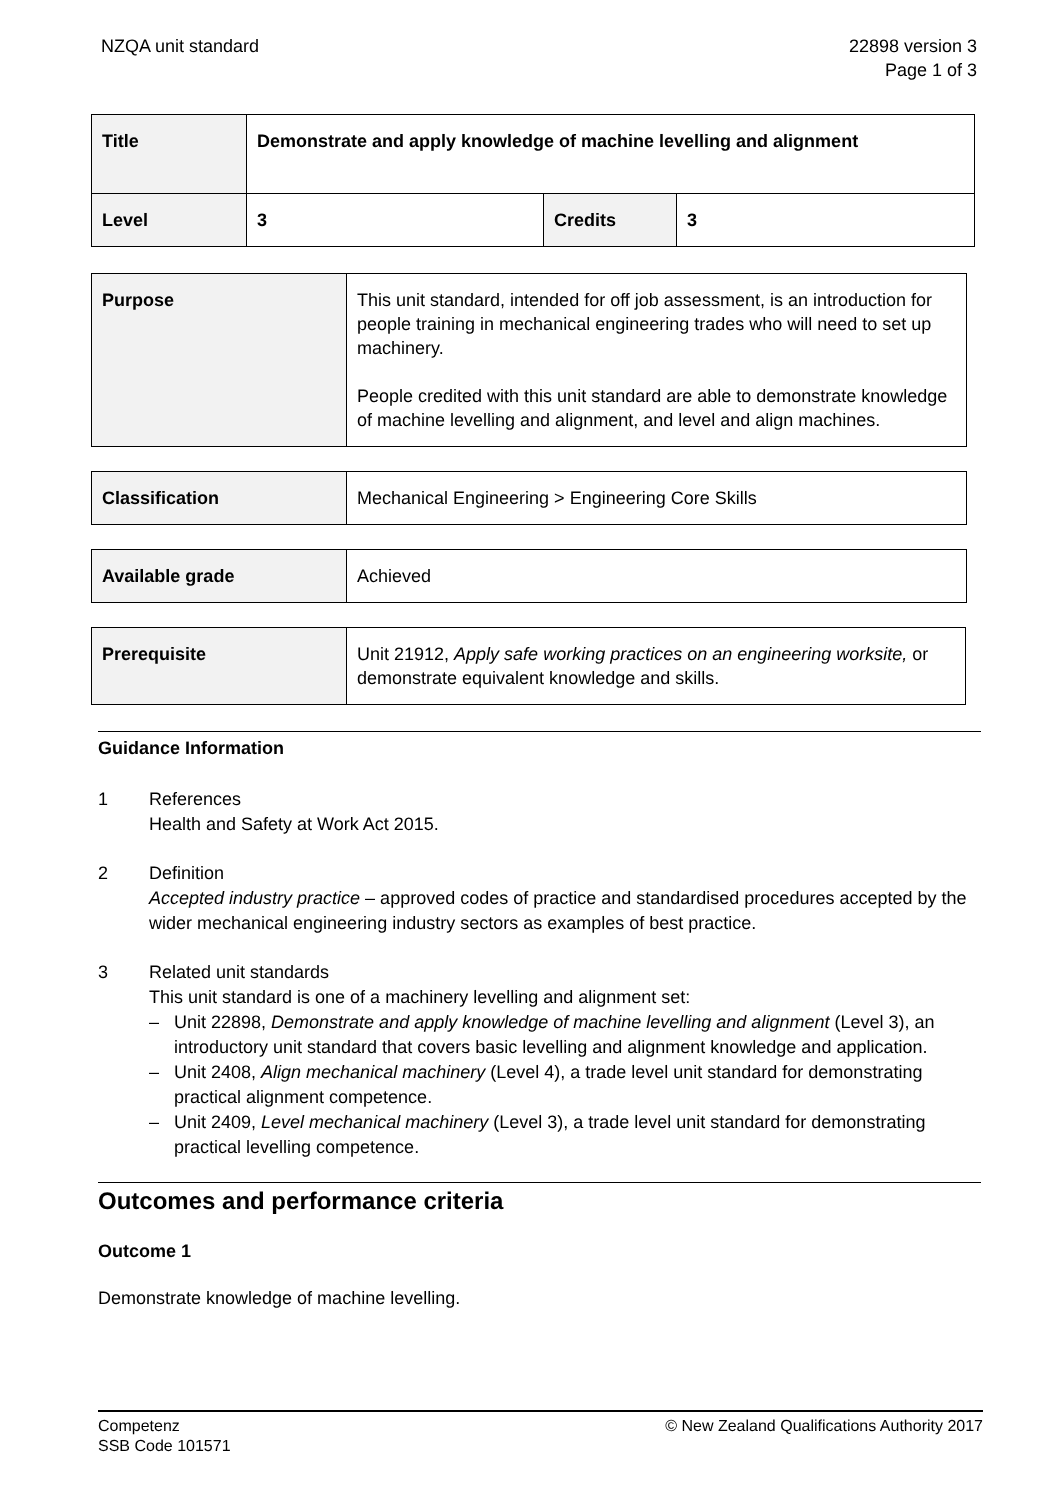NZQA unit standard 22898 version 3
Page 1 of 3
| Title | Demonstrate and apply knowledge of machine levelling and alignment | | |
| Level | 3 | Credits | 3 |
| Purpose | This unit standard, intended for off job assessment, is an introduction for people training in mechanical engineering trades who will need to set up machinery. People credited with this unit standard are able to demonstrate knowledge of machine levelling and alignment, and level and align machines. |
| Classification | Mechanical Engineering > Engineering Core Skills |
| Available grade | Achieved |
| Prerequisite | Unit 21912, Apply safe working practices on an engineering worksite, or demonstrate equivalent knowledge and skills. |
Guidance Information
1 References
Health and Safety at Work Act 2015.
2 Definition
Accepted industry practice – approved codes of practice and standardised procedures accepted by the wider mechanical engineering industry sectors as examples of best practice.
3 Related unit standards
This unit standard is one of a machinery levelling and alignment set:
– Unit 22898, Demonstrate and apply knowledge of machine levelling and alignment (Level 3), an introductory unit standard that covers basic levelling and alignment knowledge and application.
– Unit 2408, Align mechanical machinery (Level 4), a trade level unit standard for demonstrating practical alignment competence.
– Unit 2409, Level mechanical machinery (Level 3), a trade level unit standard for demonstrating practical levelling competence.
Outcomes and performance criteria
Outcome 1
Demonstrate knowledge of machine levelling.
Competenz
SSB Code 101571
© New Zealand Qualifications Authority 2017